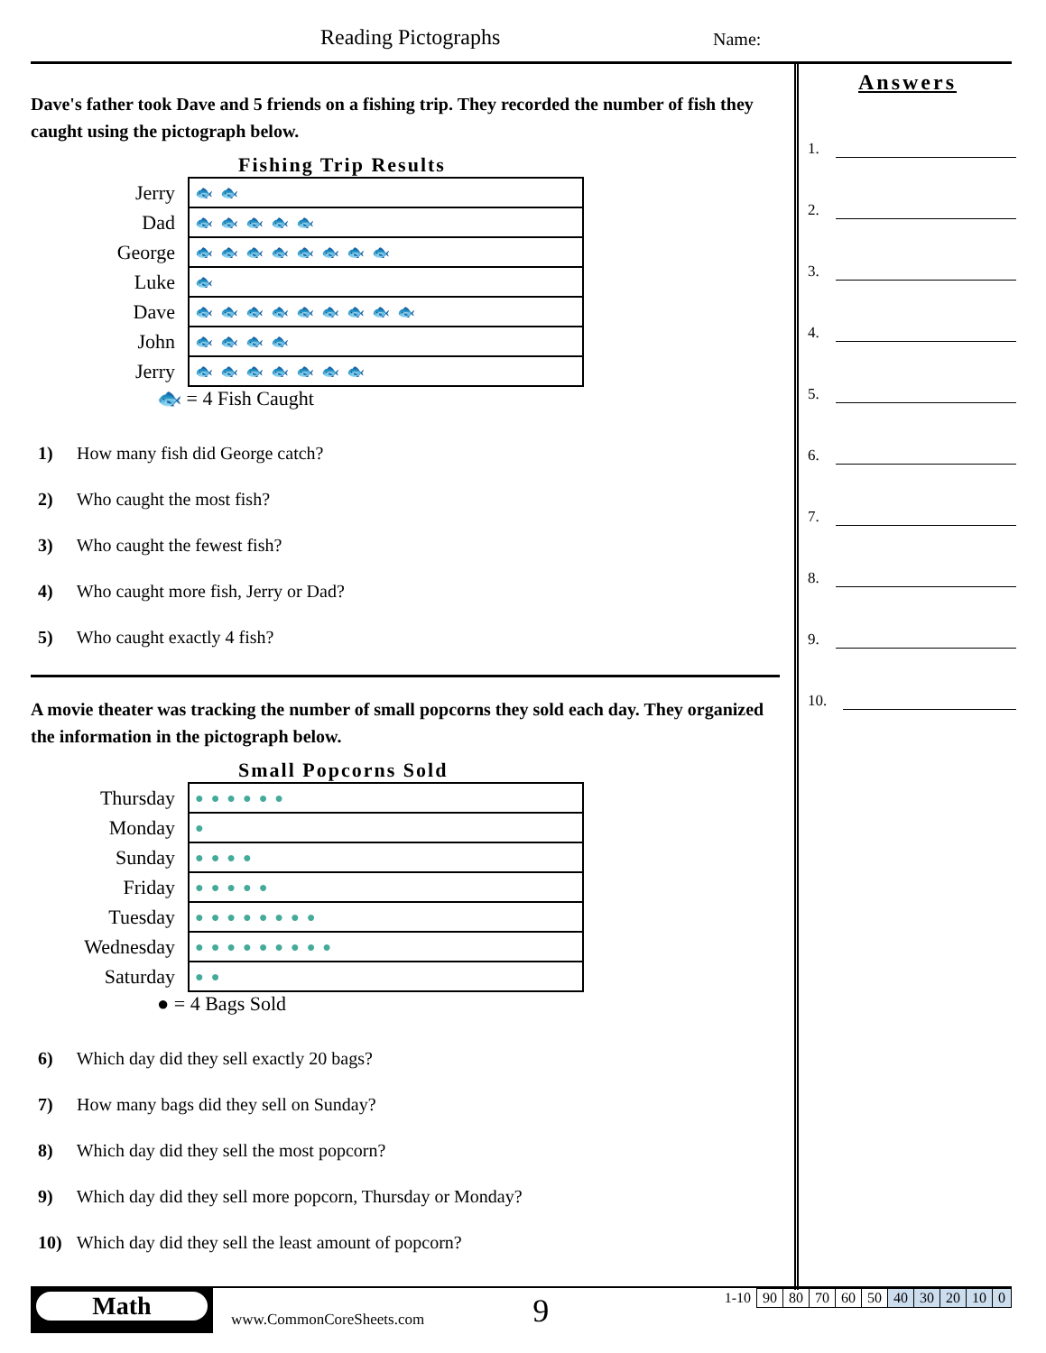Reading Pictographs Name:
Dave's father took Dave and 5 friends on a fishing trip. They recorded the number of fish they caught using the pictograph below.
Fishing Trip Results
| Jerry | 🐟🐟 |
| Dad | 🐟🐟🐟🐟🐟 |
| George | 🐟🐟🐟🐟🐟🐟🐟🐟 |
| Luke | 🐟 |
| Dave | 🐟🐟🐟🐟🐟🐟🐟🐟🐟 |
| John | 🐟🐟🐟🐟 |
| Jerry | 🐟🐟🐟🐟🐟🐟🐟 |
🐟 = 4 Fish Caught
1) How many fish did George catch?
2) Who caught the most fish?
3) Who caught the fewest fish?
4) Who caught more fish, Jerry or Dad?
5) Who caught exactly 4 fish?
A movie theater was tracking the number of small popcorns they sold each day. They organized the information in the pictograph below.
Small Popcorns Sold
| Thursday | ●●●●●● |
| Monday | ● |
| Sunday | ●●●● |
| Friday | ●●●●● |
| Tuesday | ●●●●●●●● |
| Wednesday | ●●●●●●●●● |
| Saturday | ●● |
● = 4 Bags Sold
6) Which day did they sell exactly 20 bags?
7) How many bags did they sell on Sunday?
8) Which day did they sell the most popcorn?
9) Which day did they sell more popcorn, Thursday or Monday?
10) Which day did they sell the least amount of popcorn?
Answers
1.
2.
3.
4.
5.
6.
7.
8.
9.
10.
Math
www.CommonCoreSheets.com
9
| 1-10 | 90 | 80 | 70 | 60 | 50 | 40 | 30 | 20 | 10 | 0 |